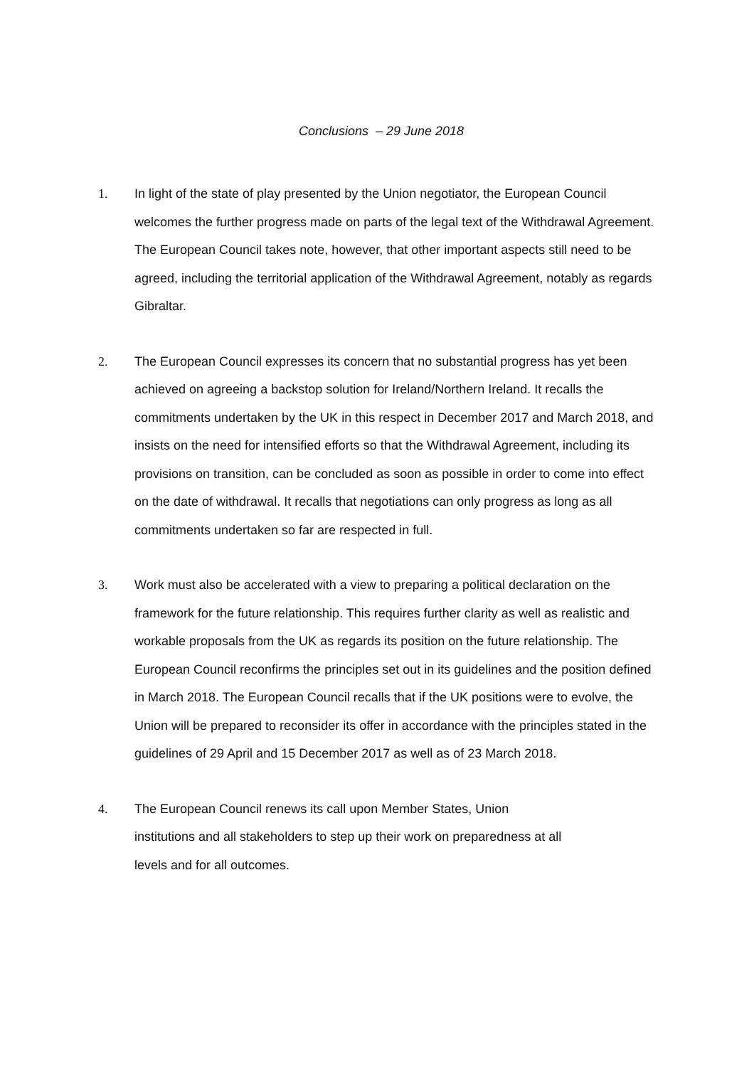Conclusions – 29 June 2018
1. In light of the state of play presented by the Union negotiator, the European Council welcomes the further progress made on parts of the legal text of the Withdrawal Agreement. The European Council takes note, however, that other important aspects still need to be agreed, including the territorial application of the Withdrawal Agreement, notably as regards Gibraltar.
2. The European Council expresses its concern that no substantial progress has yet been achieved on agreeing a backstop solution for Ireland/Northern Ireland. It recalls the commitments undertaken by the UK in this respect in December 2017 and March 2018, and insists on the need for intensified efforts so that the Withdrawal Agreement, including its provisions on transition, can be concluded as soon as possible in order to come into effect on the date of withdrawal. It recalls that negotiations can only progress as long as all commitments undertaken so far are respected in full.
3. Work must also be accelerated with a view to preparing a political declaration on the framework for the future relationship. This requires further clarity as well as realistic and workable proposals from the UK as regards its position on the future relationship. The European Council reconfirms the principles set out in its guidelines and the position defined in March 2018. The European Council recalls that if the UK positions were to evolve, the Union will be prepared to reconsider its offer in accordance with the principles stated in the guidelines of 29 April and 15 December 2017 as well as of 23 March 2018.
4. The European Council renews its call upon Member States, Union
institutions and all stakeholders to step up their work on preparedness at all
levels and for all outcomes.